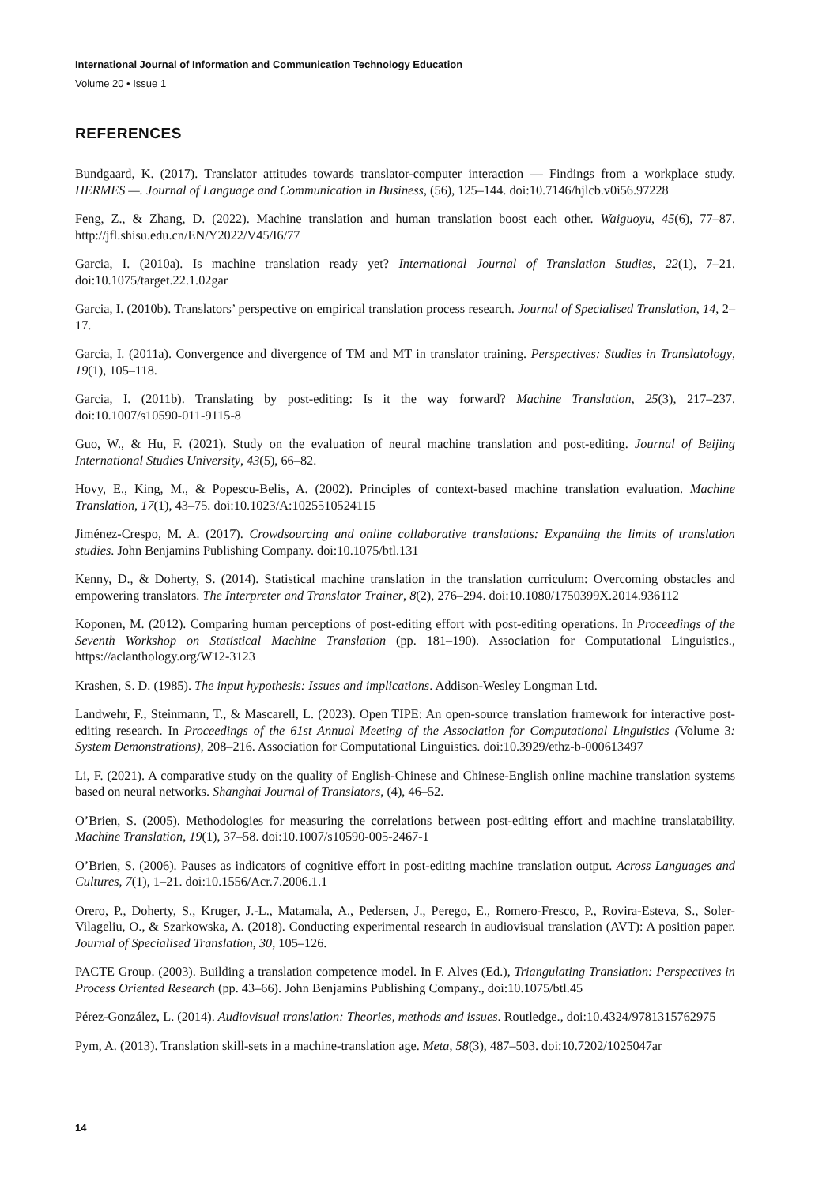International Journal of Information and Communication Technology Education
Volume 20 • Issue 1
REFERENCES
Bundgaard, K. (2017). Translator attitudes towards translator-computer interaction — Findings from a workplace study. HERMES —. Journal of Language and Communication in Business, (56), 125–144. doi:10.7146/hjlcb.v0i56.97228
Feng, Z., & Zhang, D. (2022). Machine translation and human translation boost each other. Waiguoyu, 45(6), 77–87. http://jfl.shisu.edu.cn/EN/Y2022/V45/I6/77
Garcia, I. (2010a). Is machine translation ready yet? International Journal of Translation Studies, 22(1), 7–21. doi:10.1075/target.22.1.02gar
Garcia, I. (2010b). Translators’ perspective on empirical translation process research. Journal of Specialised Translation, 14, 2–17.
Garcia, I. (2011a). Convergence and divergence of TM and MT in translator training. Perspectives: Studies in Translatology, 19(1), 105–118.
Garcia, I. (2011b). Translating by post-editing: Is it the way forward? Machine Translation, 25(3), 217–237. doi:10.1007/s10590-011-9115-8
Guo, W., & Hu, F. (2021). Study on the evaluation of neural machine translation and post-editing. Journal of Beijing International Studies University, 43(5), 66–82.
Hovy, E., King, M., & Popescu-Belis, A. (2002). Principles of context-based machine translation evaluation. Machine Translation, 17(1), 43–75. doi:10.1023/A:1025510524115
Jiménez-Crespo, M. A. (2017). Crowdsourcing and online collaborative translations: Expanding the limits of translation studies. John Benjamins Publishing Company. doi:10.1075/btl.131
Kenny, D., & Doherty, S. (2014). Statistical machine translation in the translation curriculum: Overcoming obstacles and empowering translators. The Interpreter and Translator Trainer, 8(2), 276–294. doi:10.1080/1750399X.2014.936112
Koponen, M. (2012). Comparing human perceptions of post-editing effort with post-editing operations. In Proceedings of the Seventh Workshop on Statistical Machine Translation (pp. 181–190). Association for Computational Linguistics., https://aclanthology.org/W12-3123
Krashen, S. D. (1985). The input hypothesis: Issues and implications. Addison-Wesley Longman Ltd.
Landwehr, F., Steinmann, T., & Mascarell, L. (2023). Open TIPE: An open-source translation framework for interactive post-editing research. In Proceedings of the 61st Annual Meeting of the Association for Computational Linguistics (Volume 3: System Demonstrations), 208–216. Association for Computational Linguistics. doi:10.3929/ethz-b-000613497
Li, F. (2021). A comparative study on the quality of English-Chinese and Chinese-English online machine translation systems based on neural networks. Shanghai Journal of Translators, (4), 46–52.
O’Brien, S. (2005). Methodologies for measuring the correlations between post-editing effort and machine translatability. Machine Translation, 19(1), 37–58. doi:10.1007/s10590-005-2467-1
O’Brien, S. (2006). Pauses as indicators of cognitive effort in post-editing machine translation output. Across Languages and Cultures, 7(1), 1–21. doi:10.1556/Acr.7.2006.1.1
Orero, P., Doherty, S., Kruger, J.-L., Matamala, A., Pedersen, J., Perego, E., Romero-Fresco, P., Rovira-Esteva, S., Soler-Vilageliu, O., & Szarkowska, A. (2018). Conducting experimental research in audiovisual translation (AVT): A position paper. Journal of Specialised Translation, 30, 105–126.
PACTE Group. (2003). Building a translation competence model. In F. Alves (Ed.), Triangulating Translation: Perspectives in Process Oriented Research (pp. 43–66). John Benjamins Publishing Company., doi:10.1075/btl.45
Pérez-González, L. (2014). Audiovisual translation: Theories, methods and issues. Routledge., doi:10.4324/9781315762975
Pym, A. (2013). Translation skill-sets in a machine-translation age. Meta, 58(3), 487–503. doi:10.7202/1025047ar
14